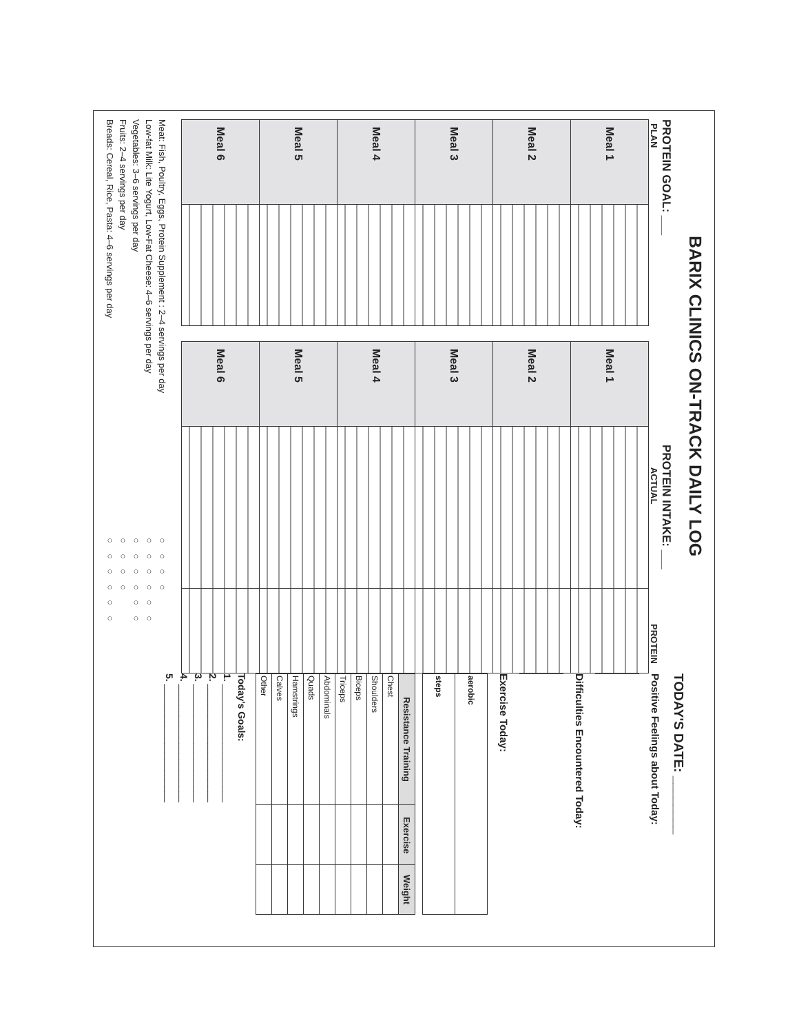BARIX CLINICS ON-TRACK DAILY LOG
PROTEIN GOAL: ___
PLAN
| Meal 1 | |
| Meal 2 | |
| Meal 3 | |
| Meal 4 | |
| Meal 5 | |
| Meal 6 | |
PROTEIN INTAKE: ___
ACTUAL PROTEIN
| Meal 1 | | |
| Meal 2 | | |
| Meal 3 | | |
| Meal 4 | | |
| Meal 5 | | |
| Meal 6 | | |
| Meat: Fish, Poultry, Eggs, Protein Supplement : 2–4 servings per day | ○ ○ ○ ○ |
| Low-fat Milk: Lite Yogurt, Low-Fat Cheese: 4–6 servings per day | ○ ○ ○ ○ ○ ○ |
| Vegetables: 3–6 servings per day | ○ ○ ○ ○ ○ ○ |
| Fruits: 2–4 servings per day | ○ ○ ○ ○ |
| Breads: Cereal, Rice, Pasta: 4–6 servings per day | ○ ○ ○ ○ ○ ○ |
TODAY'S DATE: ________
Positive Feelings about Today:
Difficulties Encountered Today:
Exercise Today:
| aerobic |
| steps |
| Resistance Training | Exercise | Weight |
| --- | --- | --- |
| Chest | | |
| Shoulders | | |
| Biceps | | |
| Triceps | | |
| Abdominals | | |
| Quads | | |
| Hamstrings | | |
| Calves | | |
| Other | | |
Today's Goals:
1. ______________________
2. ______________________
3. ______________________
4. ______________________
5. ______________________